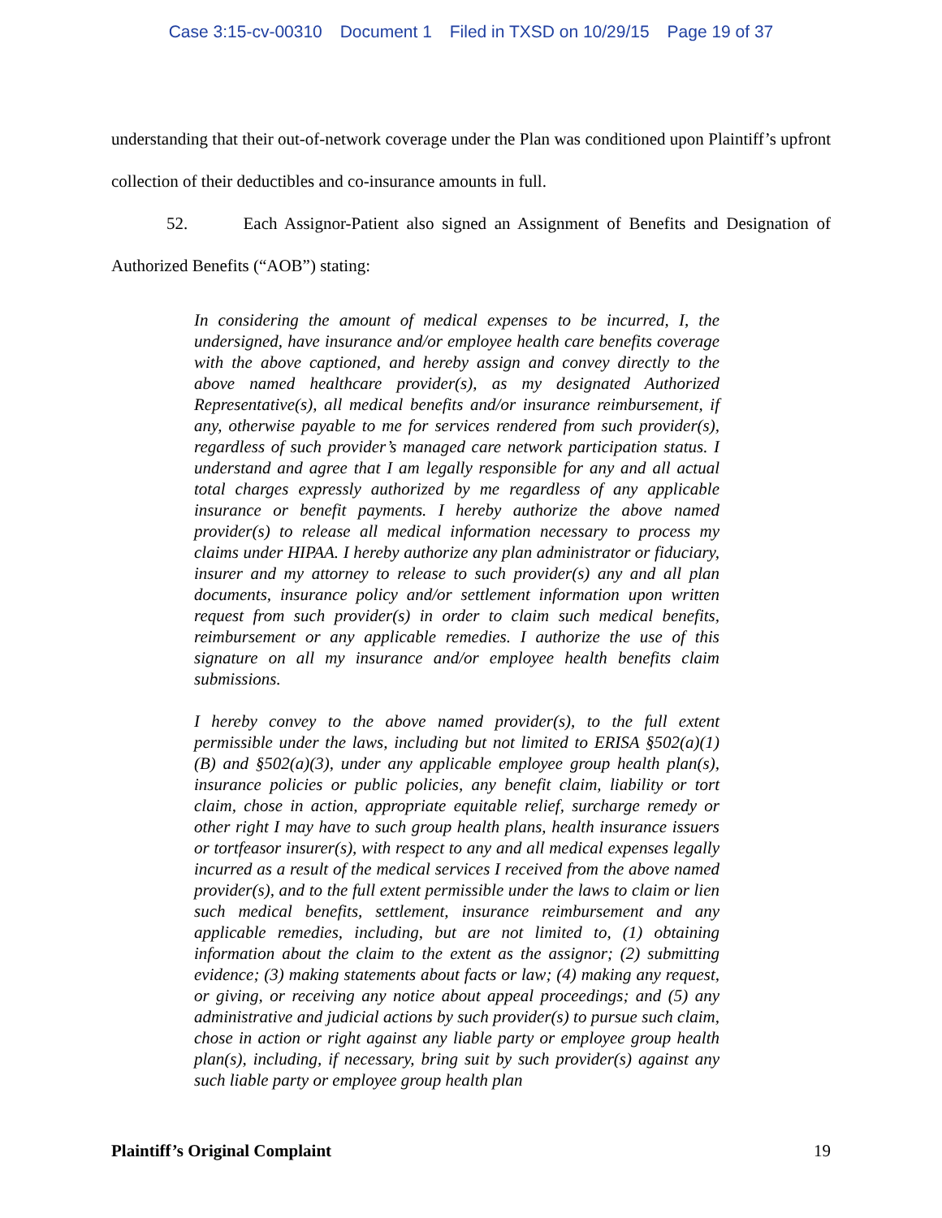Case 3:15-cv-00310 Document 1 Filed in TXSD on 10/29/15 Page 19 of 37
understanding that their out-of-network coverage under the Plan was conditioned upon Plaintiff’s upfront collection of their deductibles and co-insurance amounts in full.
52. Each Assignor-Patient also signed an Assignment of Benefits and Designation of Authorized Benefits (“AOB”) stating:
In considering the amount of medical expenses to be incurred, I, the undersigned, have insurance and/or employee health care benefits coverage with the above captioned, and hereby assign and convey directly to the above named healthcare provider(s), as my designated Authorized Representative(s), all medical benefits and/or insurance reimbursement, if any, otherwise payable to me for services rendered from such provider(s), regardless of such provider’s managed care network participation status. I understand and agree that I am legally responsible for any and all actual total charges expressly authorized by me regardless of any applicable insurance or benefit payments. I hereby authorize the above named provider(s) to release all medical information necessary to process my claims under HIPAA. I hereby authorize any plan administrator or fiduciary, insurer and my attorney to release to such provider(s) any and all plan documents, insurance policy and/or settlement information upon written request from such provider(s) in order to claim such medical benefits, reimbursement or any applicable remedies. I authorize the use of this signature on all my insurance and/or employee health benefits claim submissions.
I hereby convey to the above named provider(s), to the full extent permissible under the laws, including but not limited to ERISA §502(a)(1)(B) and §502(a)(3), under any applicable employee group health plan(s), insurance policies or public policies, any benefit claim, liability or tort claim, chose in action, appropriate equitable relief, surcharge remedy or other right I may have to such group health plans, health insurance issuers or tortfeasor insurer(s), with respect to any and all medical expenses legally incurred as a result of the medical services I received from the above named provider(s), and to the full extent permissible under the laws to claim or lien such medical benefits, settlement, insurance reimbursement and any applicable remedies, including, but are not limited to, (1) obtaining information about the claim to the extent as the assignor; (2) submitting evidence; (3) making statements about facts or law; (4) making any request, or giving, or receiving any notice about appeal proceedings; and (5) any administrative and judicial actions by such provider(s) to pursue such claim, chose in action or right against any liable party or employee group health plan(s), including, if necessary, bring suit by such provider(s) against any such liable party or employee group health plan
Plaintiff’s Original Complaint 19